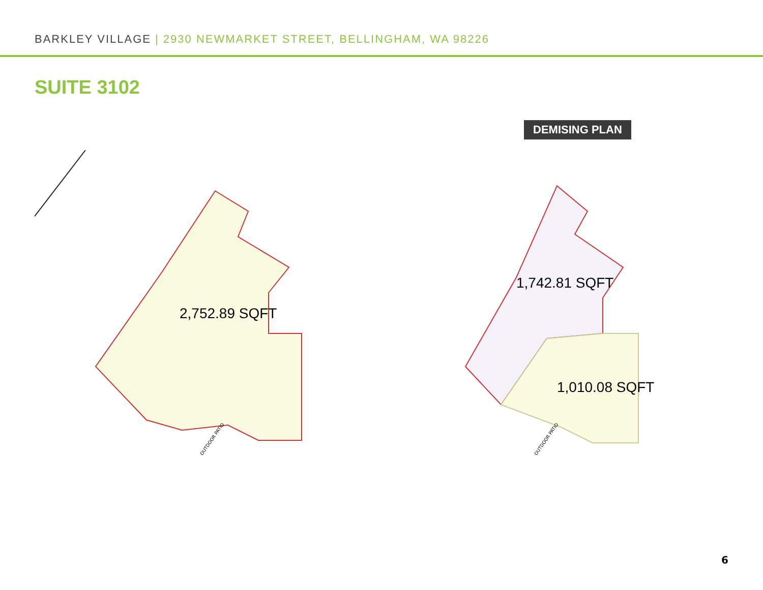BARKLEY VILLAGE | 2930 NEWMARKET STREET, BELLINGHAM, WA 98226
SUITE 3102
DEMISING PLAN
2,752.89 SQFT
OUTDOOR PATIO
1,742.81 SQFT
1,010.08 SQFT
OUTDOOR PATIO
6